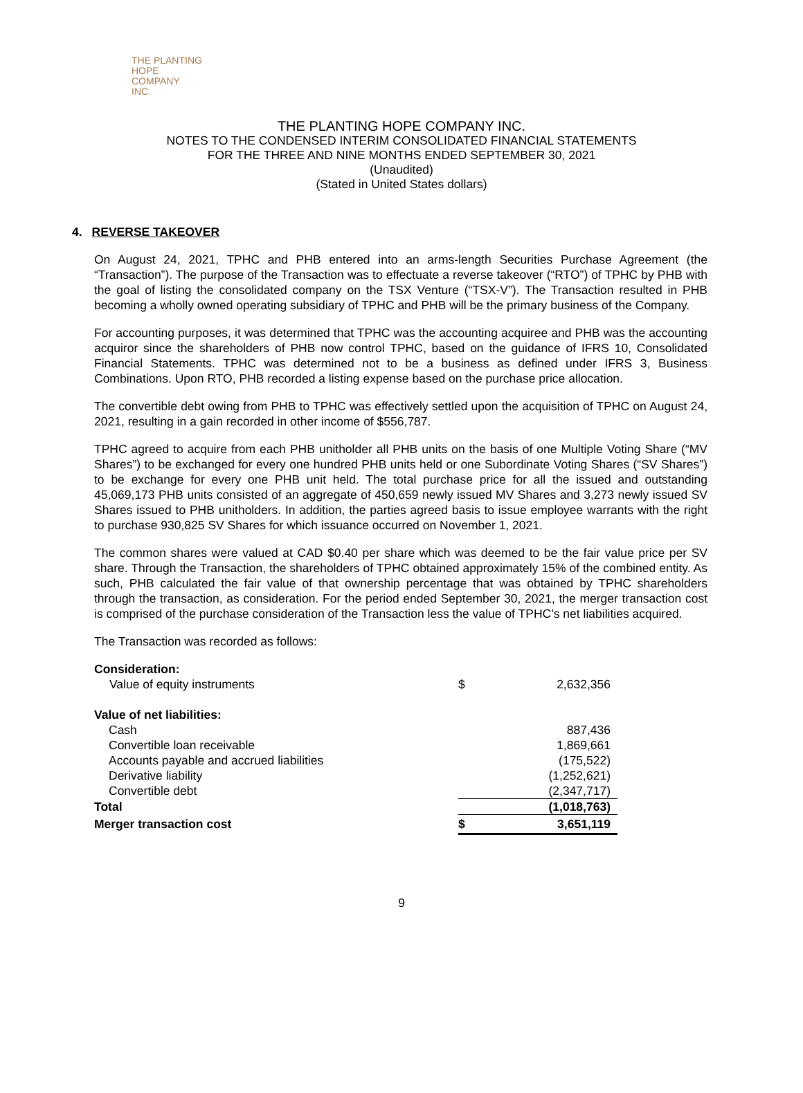THE PLANTING
HOPE
COMPANY
INC.
THE PLANTING HOPE COMPANY INC.
NOTES TO THE CONDENSED INTERIM CONSOLIDATED FINANCIAL STATEMENTS
FOR THE THREE AND NINE MONTHS ENDED SEPTEMBER 30, 2021
(Unaudited)
(Stated in United States dollars)
4. REVERSE TAKEOVER
On August 24, 2021, TPHC and PHB entered into an arms-length Securities Purchase Agreement (the “Transaction”). The purpose of the Transaction was to effectuate a reverse takeover (“RTO”) of TPHC by PHB with the goal of listing the consolidated company on the TSX Venture (“TSX-V”). The Transaction resulted in PHB becoming a wholly owned operating subsidiary of TPHC and PHB will be the primary business of the Company.
For accounting purposes, it was determined that TPHC was the accounting acquiree and PHB was the accounting acquiror since the shareholders of PHB now control TPHC, based on the guidance of IFRS 10, Consolidated Financial Statements. TPHC was determined not to be a business as defined under IFRS 3, Business Combinations. Upon RTO, PHB recorded a listing expense based on the purchase price allocation.
The convertible debt owing from PHB to TPHC was effectively settled upon the acquisition of TPHC on August 24, 2021, resulting in a gain recorded in other income of $556,787.
TPHC agreed to acquire from each PHB unitholder all PHB units on the basis of one Multiple Voting Share (“MV Shares”) to be exchanged for every one hundred PHB units held or one Subordinate Voting Shares (“SV Shares”) to be exchange for every one PHB unit held. The total purchase price for all the issued and outstanding 45,069,173 PHB units consisted of an aggregate of 450,659 newly issued MV Shares and 3,273 newly issued SV Shares issued to PHB unitholders. In addition, the parties agreed basis to issue employee warrants with the right to purchase 930,825 SV Shares for which issuance occurred on November 1, 2021.
The common shares were valued at CAD $0.40 per share which was deemed to be the fair value price per SV share. Through the Transaction, the shareholders of TPHC obtained approximately 15% of the combined entity. As such, PHB calculated the fair value of that ownership percentage that was obtained by TPHC shareholders through the transaction, as consideration. For the period ended September 30, 2021, the merger transaction cost is comprised of the purchase consideration of the Transaction less the value of TPHC’s net liabilities acquired.
The Transaction was recorded as follows:
| Consideration: | | |
| Value of equity instruments | $ | 2,632,356 |
| Value of net liabilities: | | |
| Cash | | 887,436 |
| Convertible loan receivable | | 1,869,661 |
| Accounts payable and accrued liabilities | | (175,522) |
| Derivative liability | | (1,252,621) |
| Convertible debt | | (2,347,717) |
| Total | | (1,018,763) |
| Merger transaction cost | $ | 3,651,119 |
9